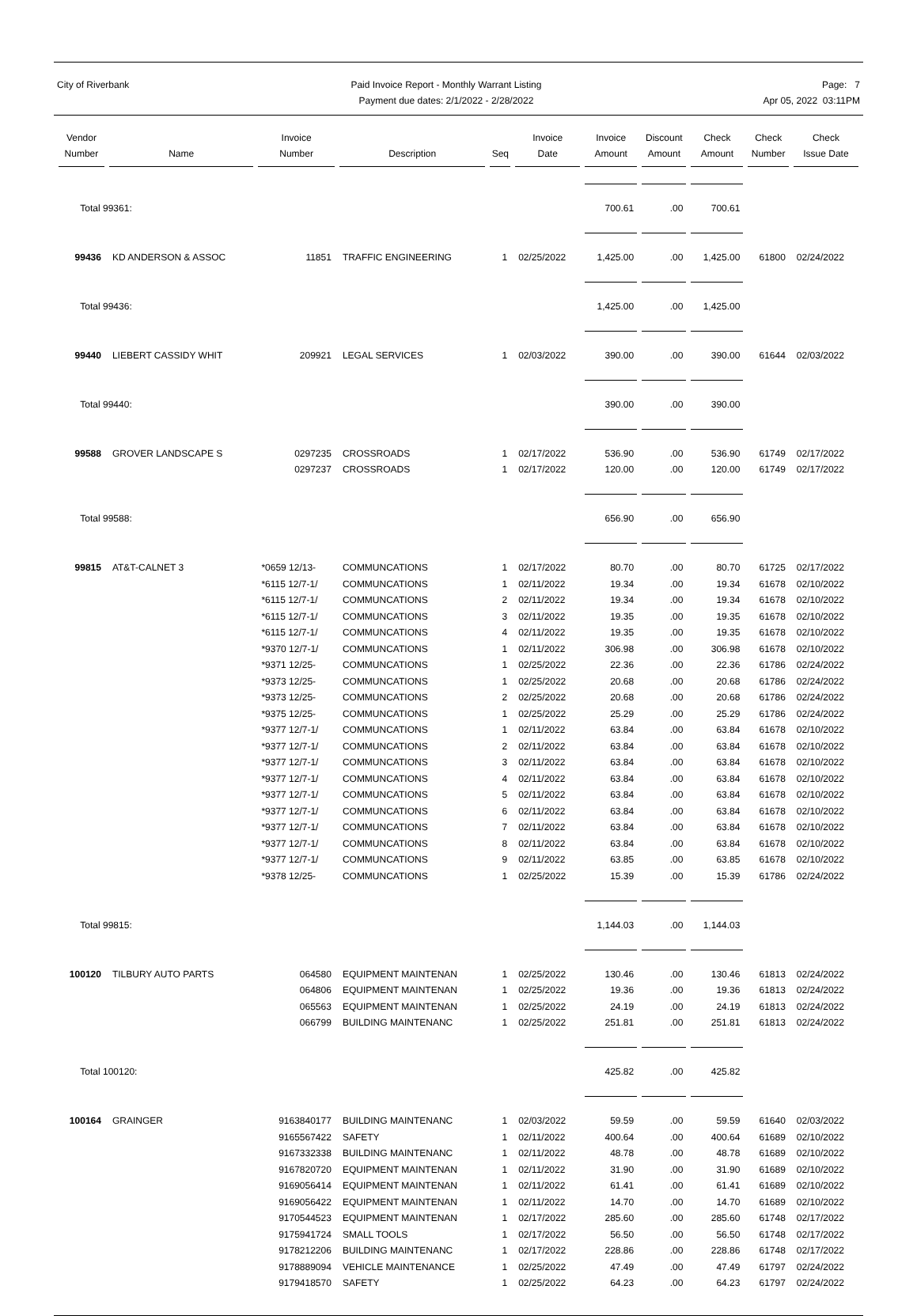City of Riverbank Paid Invoice Report - Monthly Warrant Listing
Payment due dates: 2/1/2022 - 2/28/2022
Page: 7
Apr 05, 2022 03:11PM
| Vendor Number | Name | Invoice Number | Description | Seq | Invoice Date | Invoice Amount | Discount Amount | Check Amount | Check Number | Check Issue Date |
| --- | --- | --- | --- | --- | --- | --- | --- | --- | --- | --- |
| Total 99361: | | | | | | 700.61 | .00 | 700.61 | | |
| 99436 | KD ANDERSON & ASSOC | 11851 | TRAFFIC ENGINEERING | 1 | 02/25/2022 | 1,425.00 | .00 | 1,425.00 | 61800 | 02/24/2022 |
| Total 99436: | | | | | | 1,425.00 | .00 | 1,425.00 | | |
| 99440 | LIEBERT CASSIDY WHIT | 209921 | LEGAL SERVICES | 1 | 02/03/2022 | 390.00 | .00 | 390.00 | 61644 | 02/03/2022 |
| Total 99440: | | | | | | 390.00 | .00 | 390.00 | | |
| 99588 | GROVER LANDSCAPE S | 0297235 | CROSSROADS | 1 | 02/17/2022 | 536.90 | .00 | 536.90 | 61749 | 02/17/2022 |
| | | 0297237 | CROSSROADS | 1 | 02/17/2022 | 120.00 | .00 | 120.00 | 61749 | 02/17/2022 |
| Total 99588: | | | | | | 656.90 | .00 | 656.90 | | |
| 99815 | AT&T-CALNET 3 | *0659 12/13- | COMMUNCATIONS | 1 | 02/17/2022 | 80.70 | .00 | 80.70 | 61725 | 02/17/2022 |
| | | *6115 12/7-1/ | COMMUNCATIONS | 1 | 02/11/2022 | 19.34 | .00 | 19.34 | 61678 | 02/10/2022 |
| | | *6115 12/7-1/ | COMMUNCATIONS | 2 | 02/11/2022 | 19.34 | .00 | 19.34 | 61678 | 02/10/2022 |
| | | *6115 12/7-1/ | COMMUNCATIONS | 3 | 02/11/2022 | 19.35 | .00 | 19.35 | 61678 | 02/10/2022 |
| | | *6115 12/7-1/ | COMMUNCATIONS | 4 | 02/11/2022 | 19.35 | .00 | 19.35 | 61678 | 02/10/2022 |
| | | *9370 12/7-1/ | COMMUNCATIONS | 1 | 02/11/2022 | 306.98 | .00 | 306.98 | 61678 | 02/10/2022 |
| | | *9371 12/25- | COMMUNCATIONS | 1 | 02/25/2022 | 22.36 | .00 | 22.36 | 61786 | 02/24/2022 |
| | | *9373 12/25- | COMMUNCATIONS | 1 | 02/25/2022 | 20.68 | .00 | 20.68 | 61786 | 02/24/2022 |
| | | *9373 12/25- | COMMUNCATIONS | 2 | 02/25/2022 | 20.68 | .00 | 20.68 | 61786 | 02/24/2022 |
| | | *9375 12/25- | COMMUNCATIONS | 1 | 02/25/2022 | 25.29 | .00 | 25.29 | 61786 | 02/24/2022 |
| | | *9377 12/7-1/ | COMMUNCATIONS | 1 | 02/11/2022 | 63.84 | .00 | 63.84 | 61678 | 02/10/2022 |
| | | *9377 12/7-1/ | COMMUNCATIONS | 2 | 02/11/2022 | 63.84 | .00 | 63.84 | 61678 | 02/10/2022 |
| | | *9377 12/7-1/ | COMMUNCATIONS | 3 | 02/11/2022 | 63.84 | .00 | 63.84 | 61678 | 02/10/2022 |
| | | *9377 12/7-1/ | COMMUNCATIONS | 4 | 02/11/2022 | 63.84 | .00 | 63.84 | 61678 | 02/10/2022 |
| | | *9377 12/7-1/ | COMMUNCATIONS | 5 | 02/11/2022 | 63.84 | .00 | 63.84 | 61678 | 02/10/2022 |
| | | *9377 12/7-1/ | COMMUNCATIONS | 6 | 02/11/2022 | 63.84 | .00 | 63.84 | 61678 | 02/10/2022 |
| | | *9377 12/7-1/ | COMMUNCATIONS | 7 | 02/11/2022 | 63.84 | .00 | 63.84 | 61678 | 02/10/2022 |
| | | *9377 12/7-1/ | COMMUNCATIONS | 8 | 02/11/2022 | 63.84 | .00 | 63.84 | 61678 | 02/10/2022 |
| | | *9377 12/7-1/ | COMMUNCATIONS | 9 | 02/11/2022 | 63.85 | .00 | 63.85 | 61678 | 02/10/2022 |
| | | *9378 12/25- | COMMUNCATIONS | 1 | 02/25/2022 | 15.39 | .00 | 15.39 | 61786 | 02/24/2022 |
| Total 99815: | | | | | | 1,144.03 | .00 | 1,144.03 | | |
| 100120 | TILBURY AUTO PARTS | 064580 | EQUIPMENT MAINTENAN | 1 | 02/25/2022 | 130.46 | .00 | 130.46 | 61813 | 02/24/2022 |
| | | 064806 | EQUIPMENT MAINTENAN | 1 | 02/25/2022 | 19.36 | .00 | 19.36 | 61813 | 02/24/2022 |
| | | 065563 | EQUIPMENT MAINTENAN | 1 | 02/25/2022 | 24.19 | .00 | 24.19 | 61813 | 02/24/2022 |
| | | 066799 | BUILDING MAINTENANC | 1 | 02/25/2022 | 251.81 | .00 | 251.81 | 61813 | 02/24/2022 |
| Total 100120: | | | | | | 425.82 | .00 | 425.82 | | |
| 100164 | GRAINGER | 9163840177 | BUILDING MAINTENANC | 1 | 02/03/2022 | 59.59 | .00 | 59.59 | 61640 | 02/03/2022 |
| | | 9165567422 | SAFETY | 1 | 02/11/2022 | 400.64 | .00 | 400.64 | 61689 | 02/10/2022 |
| | | 9167332338 | BUILDING MAINTENANC | 1 | 02/11/2022 | 48.78 | .00 | 48.78 | 61689 | 02/10/2022 |
| | | 9167820720 | EQUIPMENT MAINTENAN | 1 | 02/11/2022 | 31.90 | .00 | 31.90 | 61689 | 02/10/2022 |
| | | 9169056414 | EQUIPMENT MAINTENAN | 1 | 02/11/2022 | 61.41 | .00 | 61.41 | 61689 | 02/10/2022 |
| | | 9169056422 | EQUIPMENT MAINTENAN | 1 | 02/11/2022 | 14.70 | .00 | 14.70 | 61689 | 02/10/2022 |
| | | 9170544523 | EQUIPMENT MAINTENAN | 1 | 02/17/2022 | 285.60 | .00 | 285.60 | 61748 | 02/17/2022 |
| | | 9175941724 | SMALL TOOLS | 1 | 02/17/2022 | 56.50 | .00 | 56.50 | 61748 | 02/17/2022 |
| | | 9178212206 | BUILDING MAINTENANC | 1 | 02/17/2022 | 228.86 | .00 | 228.86 | 61748 | 02/17/2022 |
| | | 9178889094 | VEHICLE MAINTENANCE | 1 | 02/25/2022 | 47.49 | .00 | 47.49 | 61797 | 02/24/2022 |
| | | 9179418570 | SAFETY | 1 | 02/25/2022 | 64.23 | .00 | 64.23 | 61797 | 02/24/2022 |